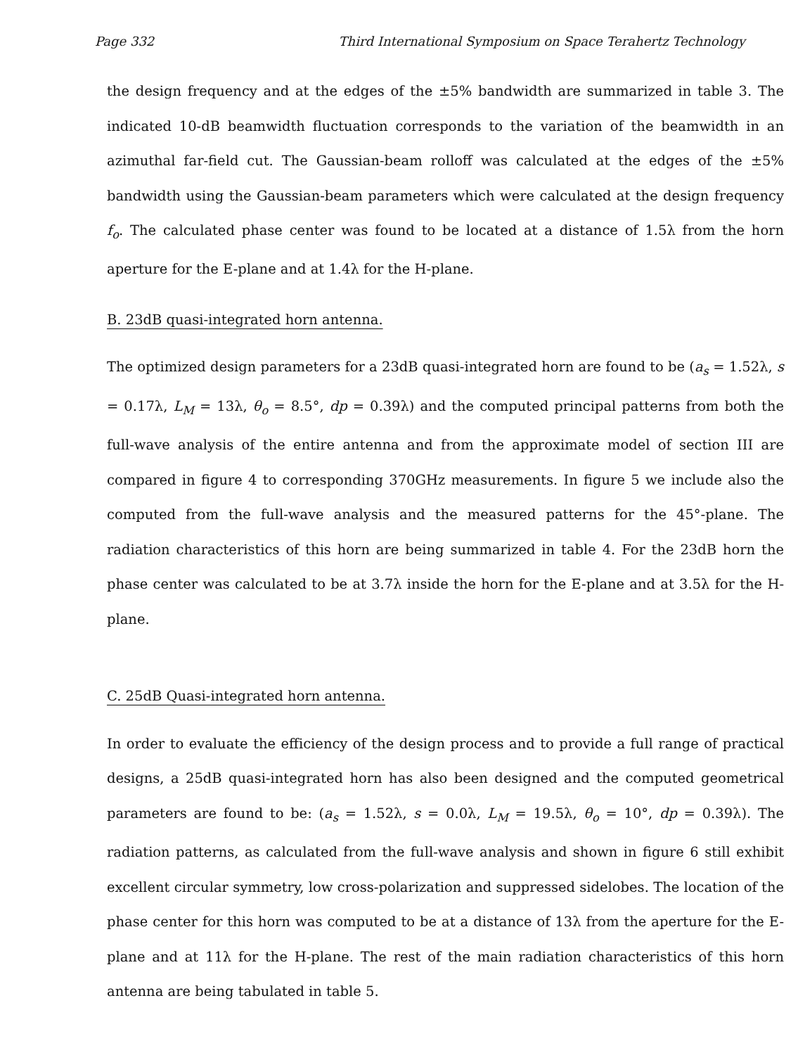Page 332 Third International Symposium on Space Terahertz Technology
the design frequency and at the edges of the ±5% bandwidth are summarized in table 3. The indicated 10-dB beamwidth fluctuation corresponds to the variation of the beamwidth in an azimuthal far-field cut. The Gaussian-beam rolloff was calculated at the edges of the ±5% bandwidth using the Gaussian-beam parameters which were calculated at the design frequency f<sub>o</sub>. The calculated phase center was found to be located at a distance of 1.5λ from the horn aperture for the E-plane and at 1.4λ for the H-plane.
B. 23dB quasi-integrated horn antenna.
The optimized design parameters for a 23dB quasi-integrated horn are found to be (a<sub>s</sub> = 1.52λ, s = 0.17λ, L<sub>M</sub> = 13λ, θ<sub>o</sub> = 8.5°, dp = 0.39λ) and the computed principal patterns from both the full-wave analysis of the entire antenna and from the approximate model of section III are compared in figure 4 to corresponding 370GHz measurements. In figure 5 we include also the computed from the full-wave analysis and the measured patterns for the 45°-plane. The radiation characteristics of this horn are being summarized in table 4. For the 23dB horn the phase center was calculated to be at 3.7λ inside the horn for the E-plane and at 3.5λ for the H-plane.
C. 25dB Quasi-integrated horn antenna.
In order to evaluate the efficiency of the design process and to provide a full range of practical designs, a 25dB quasi-integrated horn has also been designed and the computed geometrical parameters are found to be: (a<sub>s</sub> = 1.52λ, s = 0.0λ, L<sub>M</sub> = 19.5λ, θ<sub>o</sub> = 10°, dp = 0.39λ). The radiation patterns, as calculated from the full-wave analysis and shown in figure 6 still exhibit excellent circular symmetry, low cross-polarization and suppressed sidelobes. The location of the phase center for this horn was computed to be at a distance of 13λ from the aperture for the E-plane and at 11λ for the H-plane. The rest of the main radiation characteristics of this horn antenna are being tabulated in table 5.